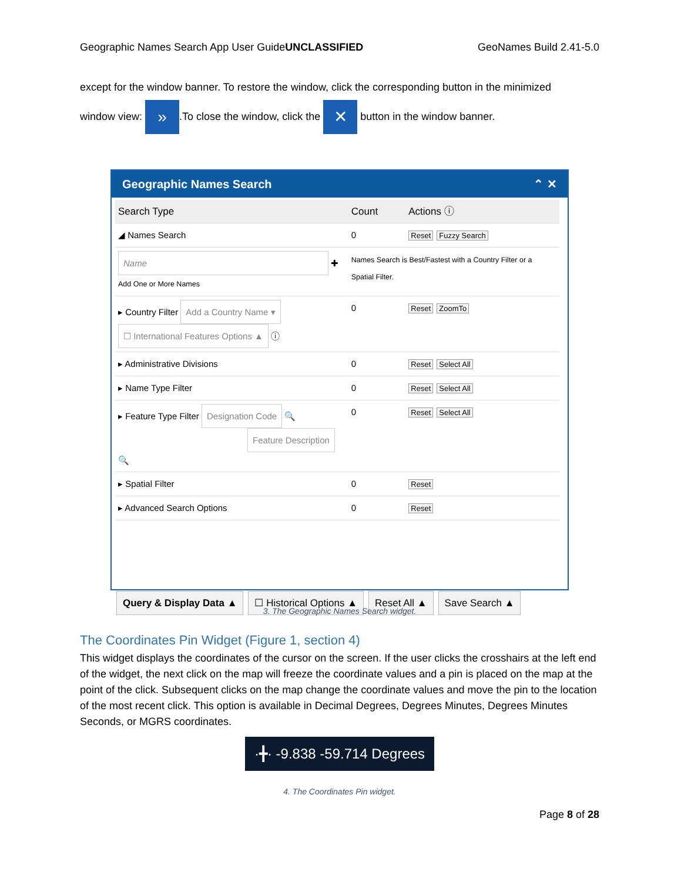Geographic Names Search App User Guide UNCLASSIFIED GeoNames Build 2.41-5.0
except for the window banner. To restore the window, click the corresponding button in the minimized
window view: ».To close the window, click the ✕ button in the window banner.
Geographic Names Search ⌃ ✕
| Search Type | Count | Actions ⓘ |
| --- | --- | --- |
| ◢ Names Search | 0 | Reset Fuzzy Search |
| Name ✚ Add One or More Names | Names Search is Best/Fastest with a Country Filter or a Spatial Filter. | |
| ▸ Country Filter Add a Country Name ▾ ☐ International Features Options ▲ ⓘ | 0 | Reset ZoomTo |
| ▸ Administrative Divisions | 0 | Reset Select All |
| ▸ Name Type Filter | 0 | Reset Select All |
| ▸ Feature Type Filter Designation Code 🔍 Feature Description 🔍 | 0 | Reset Select All |
| ▸ Spatial Filter | 0 | Reset |
| ▸ Advanced Search Options | 0 | Reset |
Query & Display Data ▲ ☐ Historical Options ▲ Reset All ▲ Save Search ▲
3. The Geographic Names Search widget.
The Coordinates Pin Widget (Figure 1, section 4)
This widget displays the coordinates of the cursor on the screen. If the user clicks the crosshairs at the left end of the widget, the next click on the map will freeze the coordinate values and a pin is placed on the map at the point of the click. Subsequent clicks on the map change the coordinate values and move the pin to the location of the most recent click. This option is available in Decimal Degrees, Degrees Minutes, Degrees Minutes Seconds, or MGRS coordinates.
·╋· -9.838 -59.714 Degrees
4. The Coordinates Pin widget.
Page 8 of 28